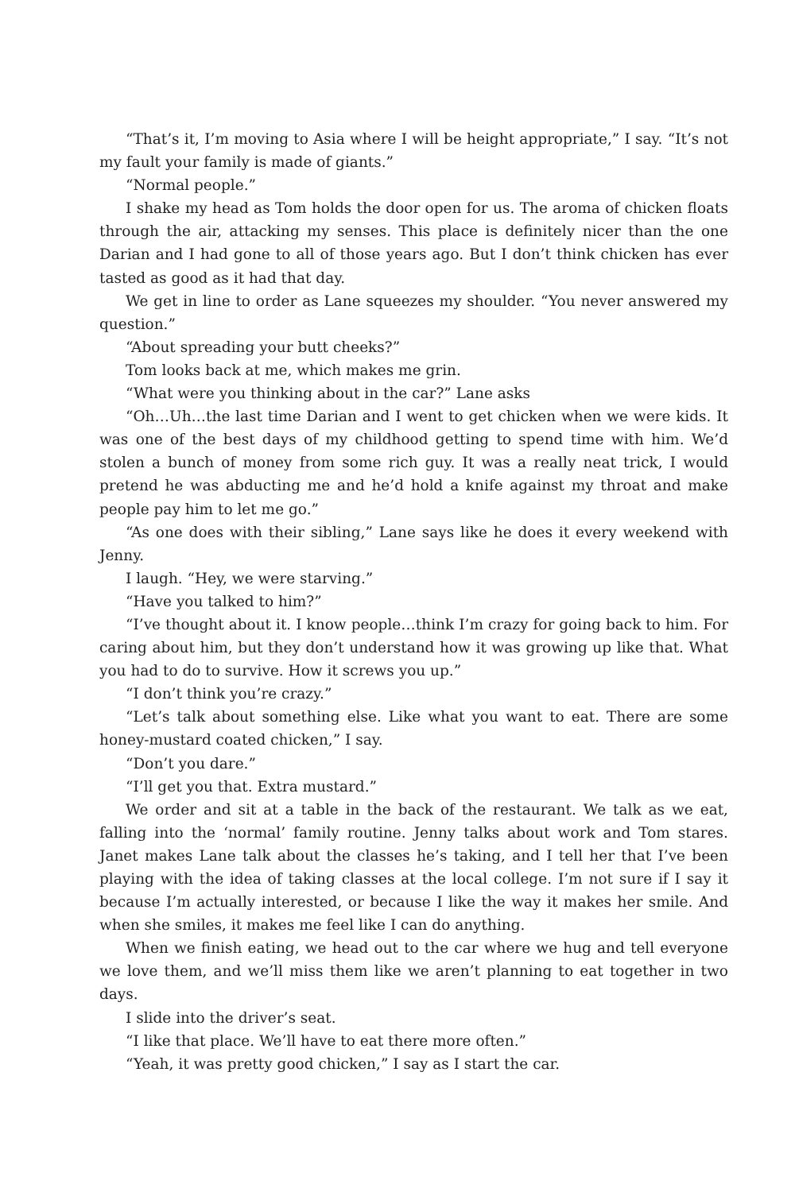“That’s it, I’m moving to Asia where I will be height appropriate,” I say. “It’s not my fault your family is made of giants.”
“Normal people.”
I shake my head as Tom holds the door open for us. The aroma of chicken floats through the air, attacking my senses. This place is definitely nicer than the one Darian and I had gone to all of those years ago. But I don’t think chicken has ever tasted as good as it had that day.
We get in line to order as Lane squeezes my shoulder. “You never answered my question.”
“About spreading your butt cheeks?”
Tom looks back at me, which makes me grin.
“What were you thinking about in the car?” Lane asks
“Oh…Uh…the last time Darian and I went to get chicken when we were kids. It was one of the best days of my childhood getting to spend time with him. We’d stolen a bunch of money from some rich guy. It was a really neat trick, I would pretend he was abducting me and he’d hold a knife against my throat and make people pay him to let me go.”
“As one does with their sibling,” Lane says like he does it every weekend with Jenny.
I laugh. “Hey, we were starving.”
“Have you talked to him?”
“I’ve thought about it. I know people…think I’m crazy for going back to him. For caring about him, but they don’t understand how it was growing up like that. What you had to do to survive. How it screws you up.”
“I don’t think you’re crazy.”
“Let’s talk about something else. Like what you want to eat. There are some honey-mustard coated chicken,” I say.
“Don’t you dare.”
“I’ll get you that. Extra mustard.”
We order and sit at a table in the back of the restaurant. We talk as we eat, falling into the ‘normal’ family routine. Jenny talks about work and Tom stares. Janet makes Lane talk about the classes he’s taking, and I tell her that I’ve been playing with the idea of taking classes at the local college. I’m not sure if I say it because I’m actually interested, or because I like the way it makes her smile. And when she smiles, it makes me feel like I can do anything.
When we finish eating, we head out to the car where we hug and tell everyone we love them, and we’ll miss them like we aren’t planning to eat together in two days.
I slide into the driver’s seat.
“I like that place. We’ll have to eat there more often.”
“Yeah, it was pretty good chicken,” I say as I start the car.